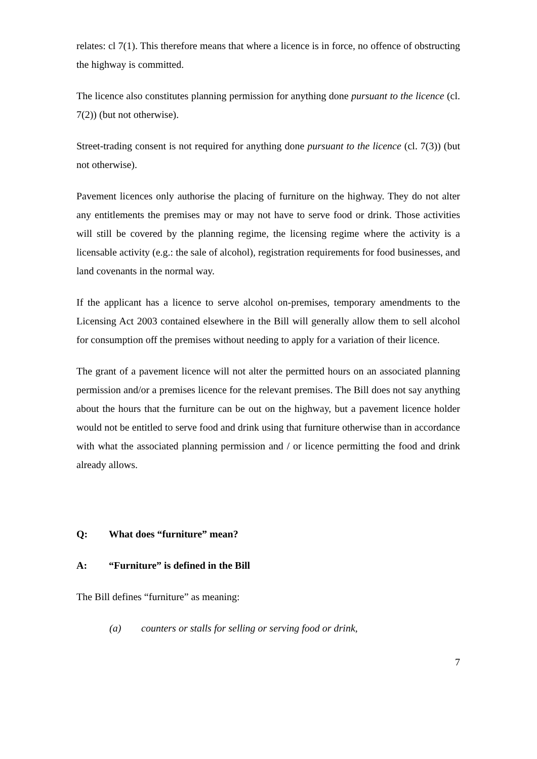relates: cl 7(1). This therefore means that where a licence is in force, no offence of obstructing the highway is committed.
The licence also constitutes planning permission for anything done pursuant to the licence (cl. 7(2)) (but not otherwise).
Street-trading consent is not required for anything done pursuant to the licence (cl. 7(3)) (but not otherwise).
Pavement licences only authorise the placing of furniture on the highway. They do not alter any entitlements the premises may or may not have to serve food or drink. Those activities will still be covered by the planning regime, the licensing regime where the activity is a licensable activity (e.g.: the sale of alcohol), registration requirements for food businesses, and land covenants in the normal way.
If the applicant has a licence to serve alcohol on-premises, temporary amendments to the Licensing Act 2003 contained elsewhere in the Bill will generally allow them to sell alcohol for consumption off the premises without needing to apply for a variation of their licence.
The grant of a pavement licence will not alter the permitted hours on an associated planning permission and/or a premises licence for the relevant premises. The Bill does not say anything about the hours that the furniture can be out on the highway, but a pavement licence holder would not be entitled to serve food and drink using that furniture otherwise than in accordance with what the associated planning permission and / or licence permitting the food and drink already allows.
Q: What does “furniture” mean?
A: “Furniture” is defined in the Bill
The Bill defines “furniture” as meaning:
(a) counters or stalls for selling or serving food or drink,
7